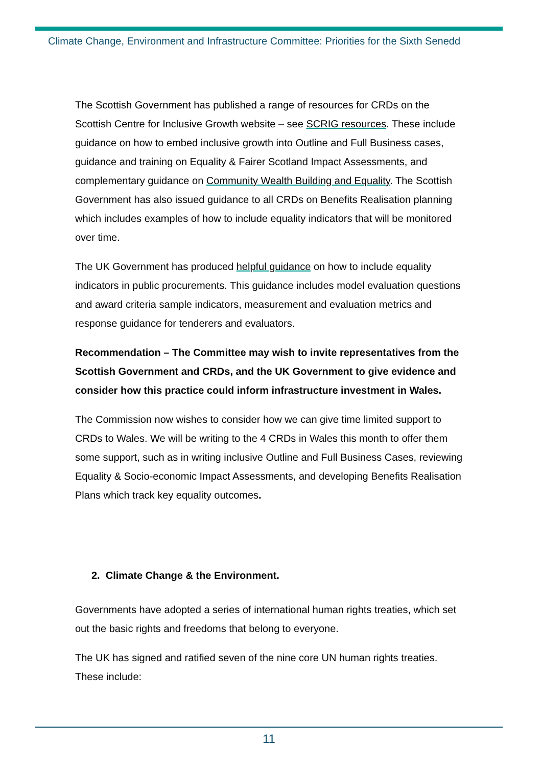Climate Change, Environment and Infrastructure Committee: Priorities for the Sixth Senedd
The Scottish Government has published a range of resources for CRDs on the Scottish Centre for Inclusive Growth website – see SCRIG resources. These include guidance on how to embed inclusive growth into Outline and Full Business cases, guidance and training on Equality & Fairer Scotland Impact Assessments, and complementary guidance on Community Wealth Building and Equality. The Scottish Government has also issued guidance to all CRDs on Benefits Realisation planning which includes examples of how to include equality indicators that will be monitored over time.
The UK Government has produced helpful guidance on how to include equality indicators in public procurements. This guidance includes model evaluation questions and award criteria sample indicators, measurement and evaluation metrics and response guidance for tenderers and evaluators.
Recommendation – The Committee may wish to invite representatives from the Scottish Government and CRDs, and the UK Government to give evidence and consider how this practice could inform infrastructure investment in Wales.
The Commission now wishes to consider how we can give time limited support to CRDs to Wales. We will be writing to the 4 CRDs in Wales this month to offer them some support, such as in writing inclusive Outline and Full Business Cases, reviewing Equality & Socio-economic Impact Assessments, and developing Benefits Realisation Plans which track key equality outcomes.
2. Climate Change & the Environment.
Governments have adopted a series of international human rights treaties, which set out the basic rights and freedoms that belong to everyone.
The UK has signed and ratified seven of the nine core UN human rights treaties. These include:
11